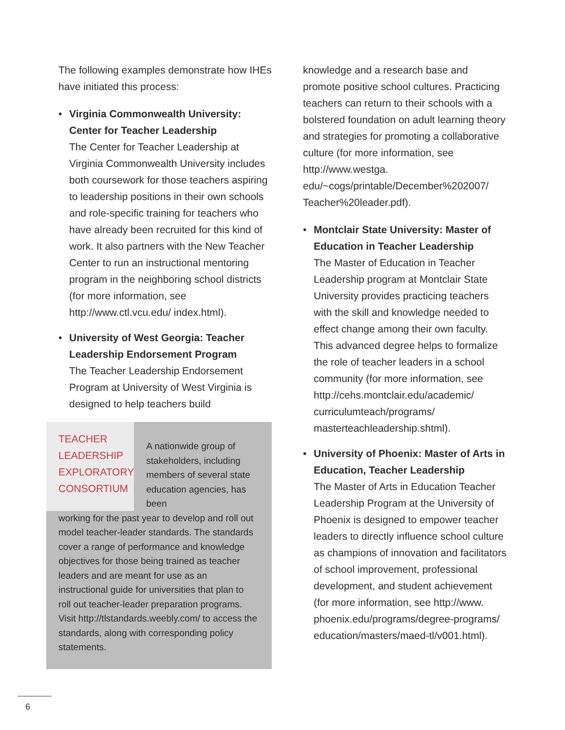The following examples demonstrate how IHEs have initiated this process:
• Virginia Commonwealth University: Center for Teacher Leadership
The Center for Teacher Leadership at Virginia Commonwealth University includes both coursework for those teachers aspiring to leadership positions in their own schools and role-specific training for teachers who have already been recruited for this kind of work. It also partners with the New Teacher Center to run an instructional mentoring program in the neighboring school districts (for more information, see http://www.ctl.vcu.edu/ index.html).
• University of West Georgia: Teacher Leadership Endorsement Program
The Teacher Leadership Endorsement Program at University of West Virginia is designed to help teachers build
TEACHER
LEADERSHIP
EXPLORATORY
CONSORTIUM
A nationwide group of stakeholders, including members of several state education agencies, has been
working for the past year to develop and roll out model teacher-leader standards. The standards cover a range of performance and knowledge objectives for those being trained as teacher leaders and are meant for use as an instructional guide for universities that plan to roll out teacher-leader preparation programs. Visit http://tlstandards.weebly.com/ to access the standards, along with corresponding policy statements.
knowledge and a research base and promote positive school cultures. Practicing teachers can return to their schools with a bolstered foundation on adult learning theory and strategies for promoting a collaborative culture (for more information, see http://www.westga. edu/~cogs/printable/December%202007/ Teacher%20leader.pdf).
• Montclair State University: Master of Education in Teacher Leadership
The Master of Education in Teacher Leadership program at Montclair State University provides practicing teachers with the skill and knowledge needed to effect change among their own faculty. This advanced degree helps to formalize the role of teacher leaders in a school community (for more information, see http://cehs.montclair.edu/academic/ curriculumteach/programs/ masterteachleadership.shtml).
• University of Phoenix: Master of Arts in Education, Teacher Leadership
The Master of Arts in Education Teacher Leadership Program at the University of Phoenix is designed to empower teacher leaders to directly influence school culture as champions of innovation and facilitators of school improvement, professional development, and student achievement (for more information, see http://www. phoenix.edu/programs/degree-programs/ education/masters/maed-tl/v001.html).
6